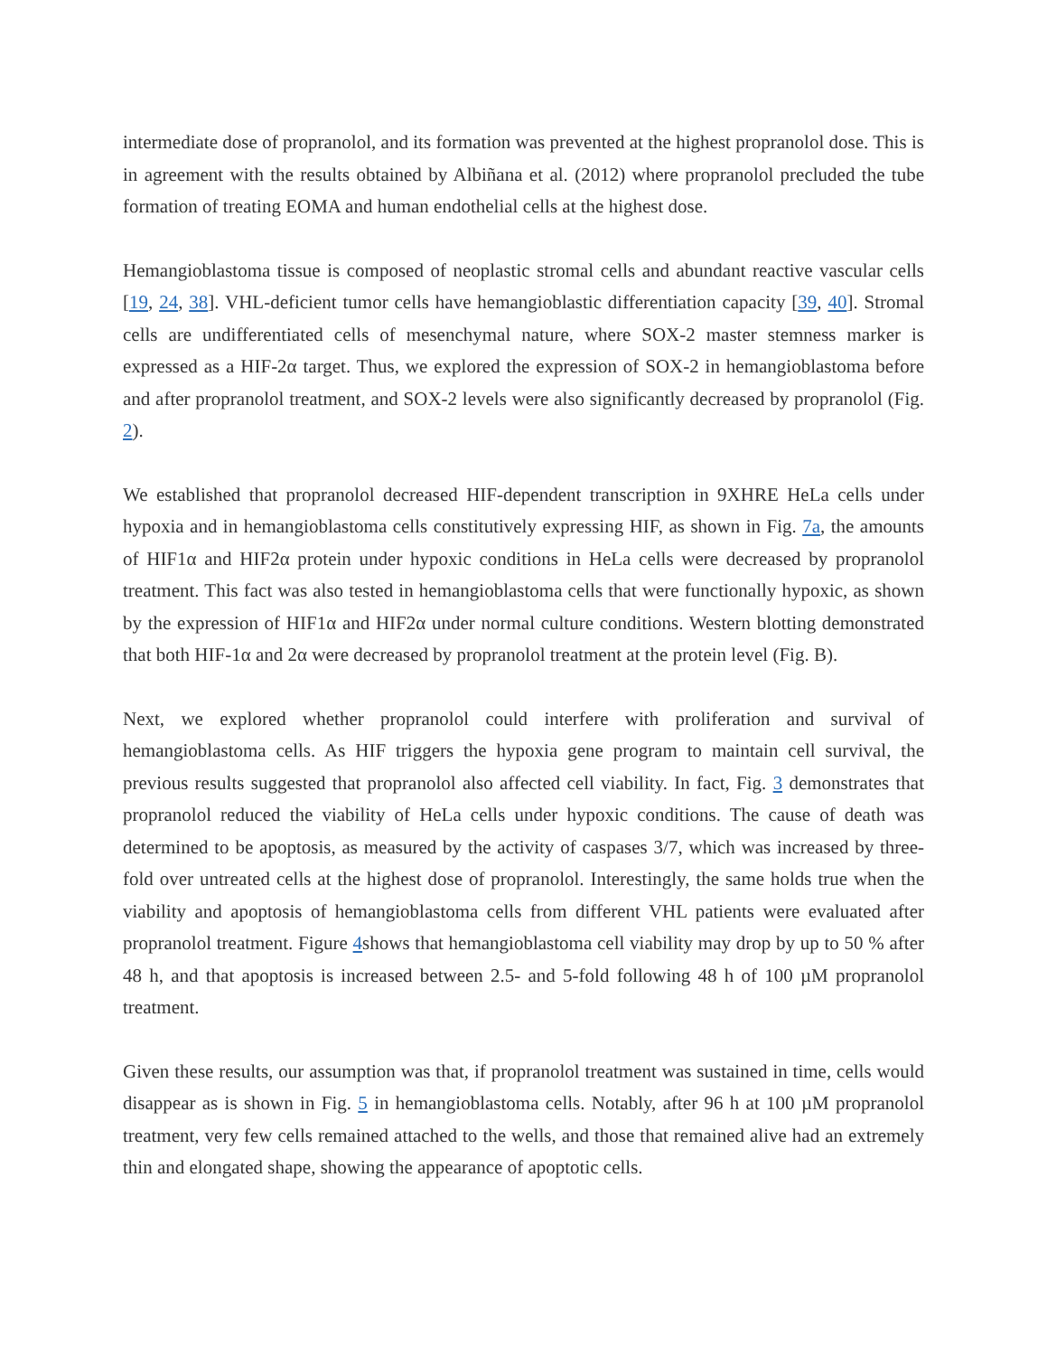intermediate dose of propranolol, and its formation was prevented at the highest propranolol dose. This is in agreement with the results obtained by Albiñana et al. (2012) where propranolol precluded the tube formation of treating EOMA and human endothelial cells at the highest dose.
Hemangioblastoma tissue is composed of neoplastic stromal cells and abundant reactive vascular cells [19, 24, 38]. VHL-deficient tumor cells have hemangioblastic differentiation capacity [39, 40]. Stromal cells are undifferentiated cells of mesenchymal nature, where SOX-2 master stemness marker is expressed as a HIF-2α target. Thus, we explored the expression of SOX-2 in hemangioblastoma before and after propranolol treatment, and SOX-2 levels were also significantly decreased by propranolol (Fig. 2).
We established that propranolol decreased HIF-dependent transcription in 9XHRE HeLa cells under hypoxia and in hemangioblastoma cells constitutively expressing HIF, as shown in Fig. 7a, the amounts of HIF1α and HIF2α protein under hypoxic conditions in HeLa cells were decreased by propranolol treatment. This fact was also tested in hemangioblastoma cells that were functionally hypoxic, as shown by the expression of HIF1α and HIF2α under normal culture conditions. Western blotting demonstrated that both HIF-1α and 2α were decreased by propranolol treatment at the protein level (Fig. B).
Next, we explored whether propranolol could interfere with proliferation and survival of hemangioblastoma cells. As HIF triggers the hypoxia gene program to maintain cell survival, the previous results suggested that propranolol also affected cell viability. In fact, Fig. 3 demonstrates that propranolol reduced the viability of HeLa cells under hypoxic conditions. The cause of death was determined to be apoptosis, as measured by the activity of caspases 3/7, which was increased by three-fold over untreated cells at the highest dose of propranolol. Interestingly, the same holds true when the viability and apoptosis of hemangioblastoma cells from different VHL patients were evaluated after propranolol treatment. Figure 4shows that hemangioblastoma cell viability may drop by up to 50 % after 48 h, and that apoptosis is increased between 2.5- and 5-fold following 48 h of 100 µM propranolol treatment.
Given these results, our assumption was that, if propranolol treatment was sustained in time, cells would disappear as is shown in Fig. 5 in hemangioblastoma cells. Notably, after 96 h at 100 µM propranolol treatment, very few cells remained attached to the wells, and those that remained alive had an extremely thin and elongated shape, showing the appearance of apoptotic cells.